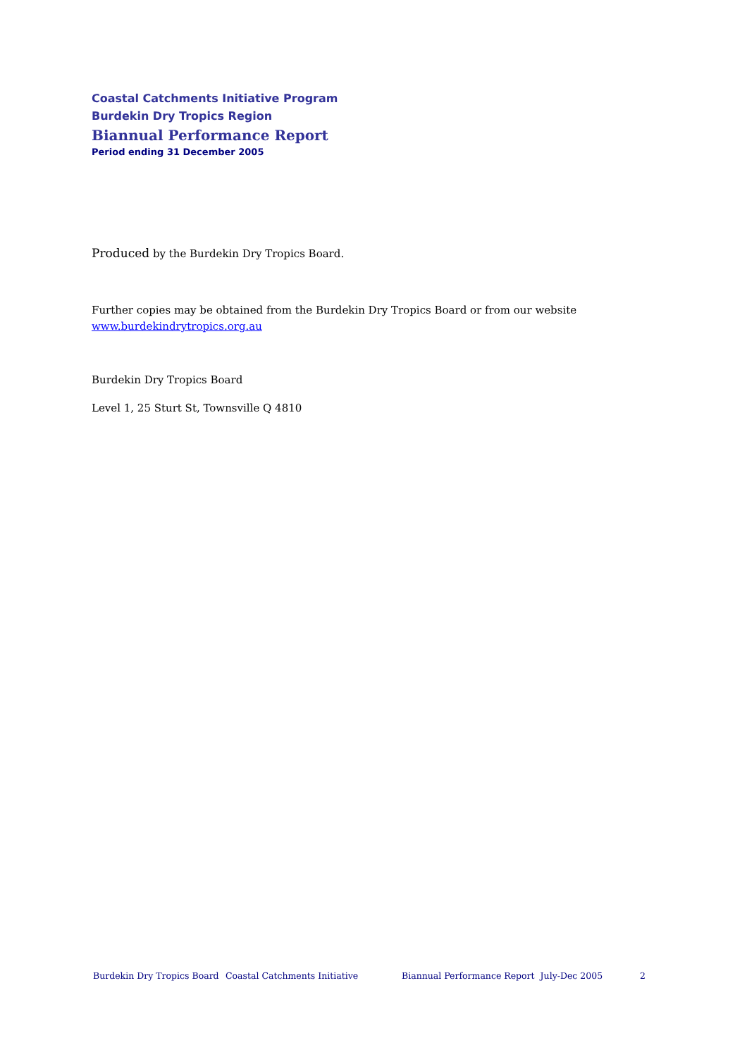Coastal Catchments Initiative Program
Burdekin Dry Tropics Region
Biannual Performance Report
Period ending 31 December 2005
Produced by the Burdekin Dry Tropics Board.
Further copies may be obtained from the Burdekin Dry Tropics Board or from our website
www.burdekindrytropics.org.au
Burdekin Dry Tropics Board
Level 1, 25 Sturt St, Townsville Q 4810
Burdekin Dry Tropics Board Coastal Catchments Initiative Biannual Performance Report July-Dec 2005 2